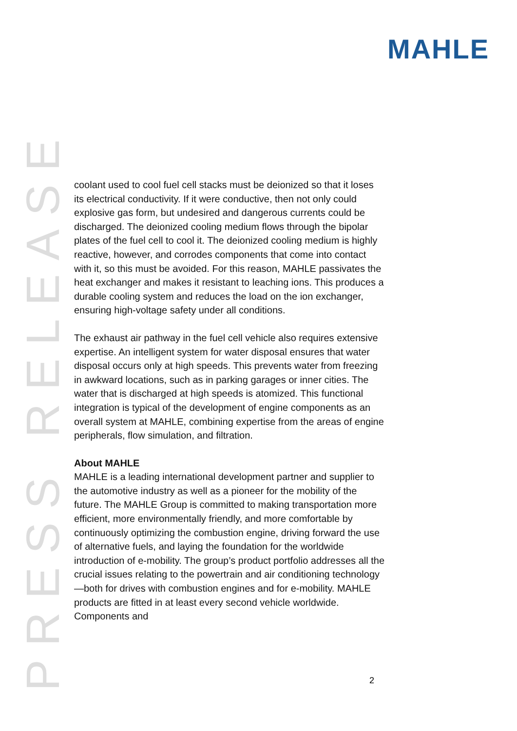MAHLE
PRESS RELEASE
coolant used to cool fuel cell stacks must be deionized so that it loses its electrical conductivity. If it were conductive, then not only could explosive gas form, but undesired and dangerous currents could be discharged. The deionized cooling medium flows through the bipolar plates of the fuel cell to cool it. The deionized cooling medium is highly reactive, however, and corrodes components that come into contact with it, so this must be avoided. For this reason, MAHLE passivates the heat exchanger and makes it resistant to leaching ions. This produces a durable cooling system and reduces the load on the ion exchanger, ensuring high-voltage safety under all conditions.
The exhaust air pathway in the fuel cell vehicle also requires extensive expertise. An intelligent system for water disposal ensures that water disposal occurs only at high speeds. This prevents water from freezing in awkward locations, such as in parking garages or inner cities. The water that is discharged at high speeds is atomized. This functional integration is typical of the development of engine components as an overall system at MAHLE, combining expertise from the areas of engine peripherals, flow simulation, and filtration.
About MAHLE
MAHLE is a leading international development partner and supplier to the automotive industry as well as a pioneer for the mobility of the future. The MAHLE Group is committed to making transportation more efficient, more environmentally friendly, and more comfortable by continuously optimizing the combustion engine, driving forward the use of alternative fuels, and laying the foundation for the worldwide introduction of e-mobility. The group’s product portfolio addresses all the crucial issues relating to the powertrain and air conditioning technology—both for drives with combustion engines and for e-mobility. MAHLE products are fitted in at least every second vehicle worldwide. Components and
2